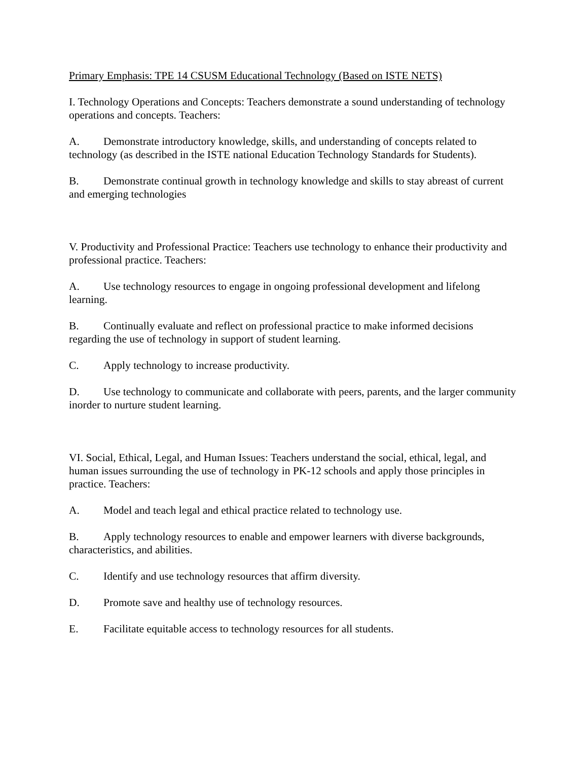Primary Emphasis: TPE 14 CSUSM Educational Technology (Based on ISTE NETS)
I. Technology Operations and Concepts: Teachers demonstrate a sound understanding of technology operations and concepts. Teachers:
A. Demonstrate introductory knowledge, skills, and understanding of concepts related to technology (as described in the ISTE national Education Technology Standards for Students).
B. Demonstrate continual growth in technology knowledge and skills to stay abreast of current and emerging technologies
V. Productivity and Professional Practice: Teachers use technology to enhance their productivity and professional practice. Teachers:
A. Use technology resources to engage in ongoing professional development and lifelong learning.
B. Continually evaluate and reflect on professional practice to make informed decisions regarding the use of technology in support of student learning.
C. Apply technology to increase productivity.
D. Use technology to communicate and collaborate with peers, parents, and the larger community inorder to nurture student learning.
VI. Social, Ethical, Legal, and Human Issues: Teachers understand the social, ethical, legal, and human issues surrounding the use of technology in PK-12 schools and apply those principles in practice. Teachers:
A. Model and teach legal and ethical practice related to technology use.
B. Apply technology resources to enable and empower learners with diverse backgrounds, characteristics, and abilities.
C. Identify and use technology resources that affirm diversity.
D. Promote save and healthy use of technology resources.
E. Facilitate equitable access to technology resources for all students.